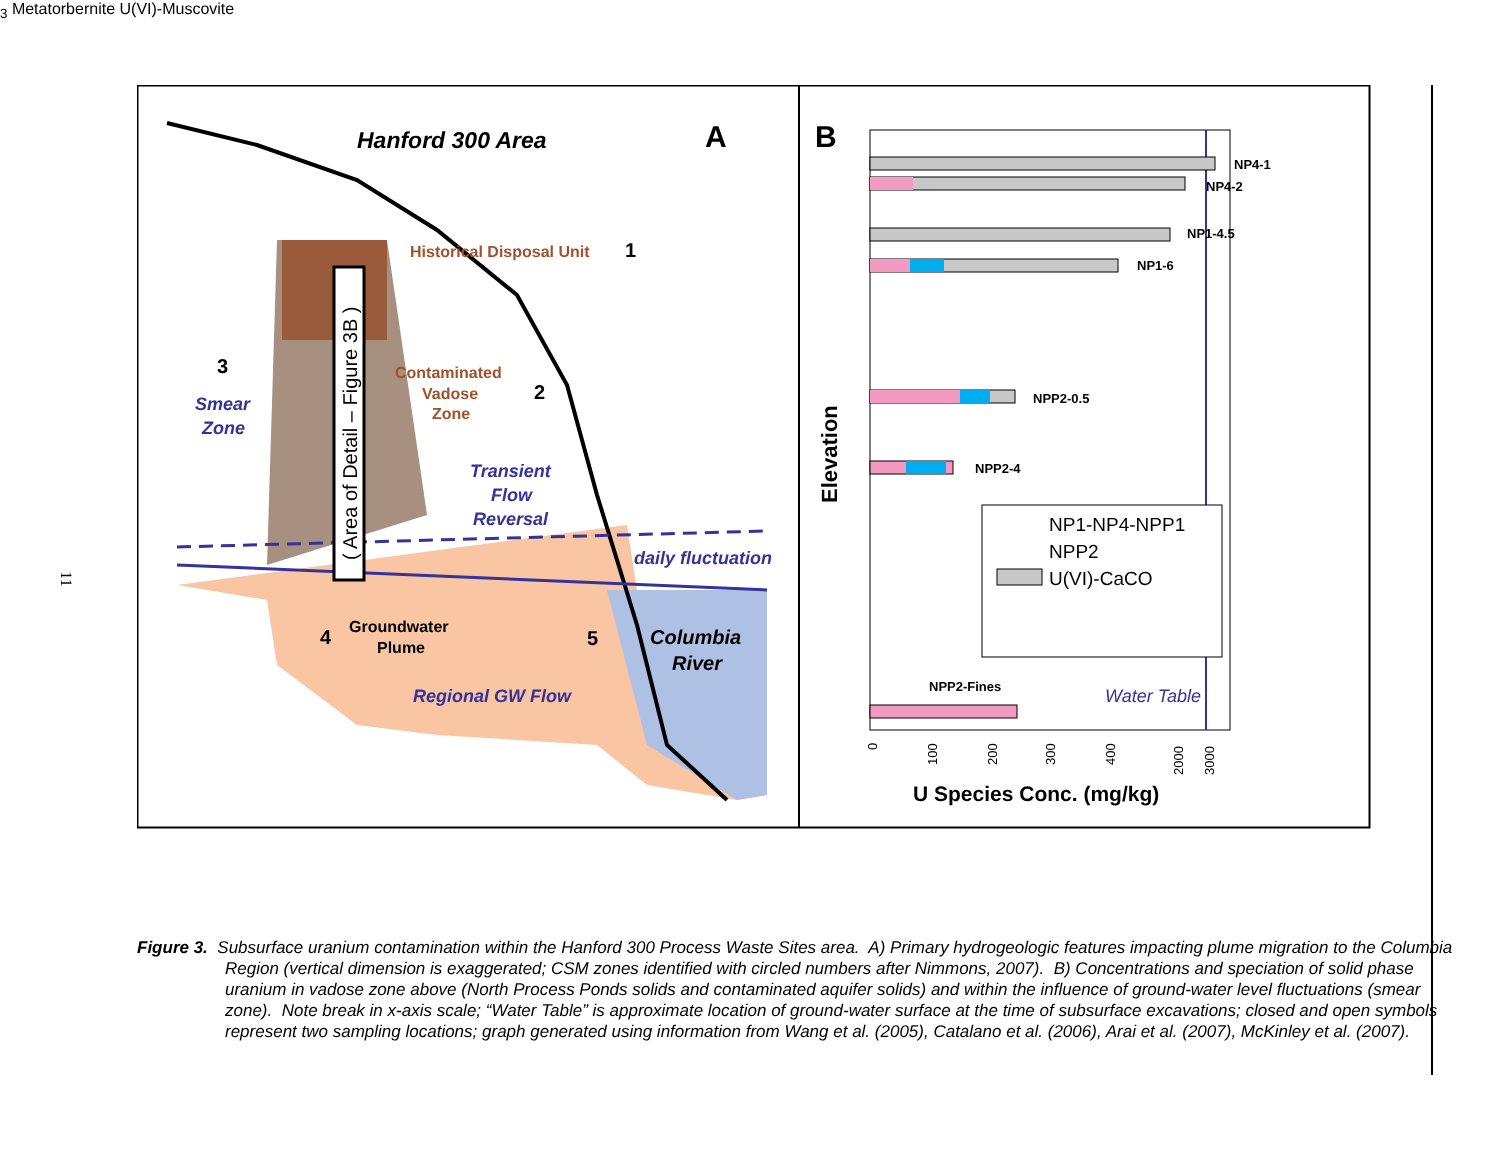11
( Area of Detail – Figure 3B )
Hanford 300 Area
A
Historical Disposal Unit
Contaminated
Vadose
Zone
Smear
Zone
Transient
Flow
Reversal
daily fluctuation
Groundwater
Plume
Columbia
River
Regional GW Flow
1
2
3
4
5
B
NP4-1
NP4-2
NP1-4.5
NP1-6
NPP2-0.5
NPP2-4
NPP2-Fines
Water Table
Elevation
0
100
200
300
400
2000
3000
U Species Conc. (mg/kg)
NP1-NP4-NPP1
NPP2
U(VI)-CaCO3
Metatorbernite
U(VI)-Muscovite
Figure 3. Subsurface uranium contamination within the Hanford 300 Process Waste Sites area. A) Primary hydrogeologic features impacting plume migration to the Columbia Region (vertical dimension is exaggerated; CSM zones identified with circled numbers after Nimmons, 2007). B) Concentrations and speciation of solid phase uranium in vadose zone above (North Process Ponds solids and contaminated aquifer solids) and within the influence of ground-water level fluctuations (smear zone). Note break in x-axis scale; “Water Table” is approximate location of ground-water surface at the time of subsurface excavations; closed and open symbols represent two sampling locations; graph generated using information from Wang et al. (2005), Catalano et al. (2006), Arai et al. (2007), McKinley et al. (2007).